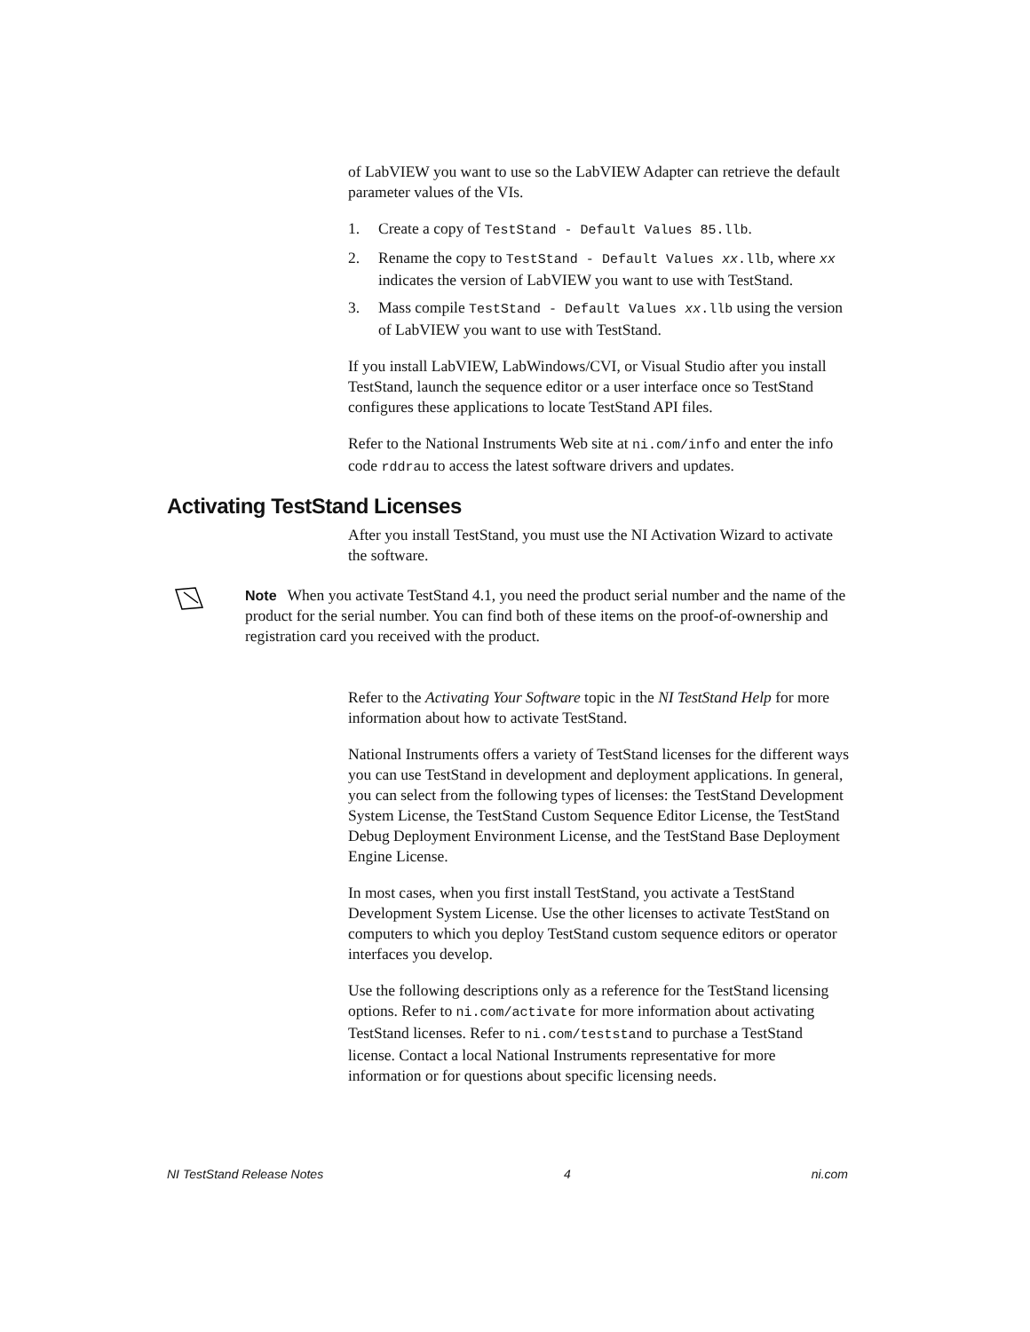of LabVIEW you want to use so the LabVIEW Adapter can retrieve the default parameter values of the VIs.
1. Create a copy of TestStand - Default Values 85.llb.
2. Rename the copy to TestStand - Default Values xx.llb, where xx indicates the version of LabVIEW you want to use with TestStand.
3. Mass compile TestStand - Default Values xx.llb using the version of LabVIEW you want to use with TestStand.
If you install LabVIEW, LabWindows/CVI, or Visual Studio after you install TestStand, launch the sequence editor or a user interface once so TestStand configures these applications to locate TestStand API files.
Refer to the National Instruments Web site at ni.com/info and enter the info code rddrau to access the latest software drivers and updates.
Activating TestStand Licenses
After you install TestStand, you must use the NI Activation Wizard to activate the software.
Note When you activate TestStand 4.1, you need the product serial number and the name of the product for the serial number. You can find both of these items on the proof-of-ownership and registration card you received with the product.
Refer to the Activating Your Software topic in the NI TestStand Help for more information about how to activate TestStand.
National Instruments offers a variety of TestStand licenses for the different ways you can use TestStand in development and deployment applications. In general, you can select from the following types of licenses: the TestStand Development System License, the TestStand Custom Sequence Editor License, the TestStand Debug Deployment Environment License, and the TestStand Base Deployment Engine License.
In most cases, when you first install TestStand, you activate a TestStand Development System License. Use the other licenses to activate TestStand on computers to which you deploy TestStand custom sequence editors or operator interfaces you develop.
Use the following descriptions only as a reference for the TestStand licensing options. Refer to ni.com/activate for more information about activating TestStand licenses. Refer to ni.com/teststand to purchase a TestStand license. Contact a local National Instruments representative for more information or for questions about specific licensing needs.
NI TestStand Release Notes 4 ni.com